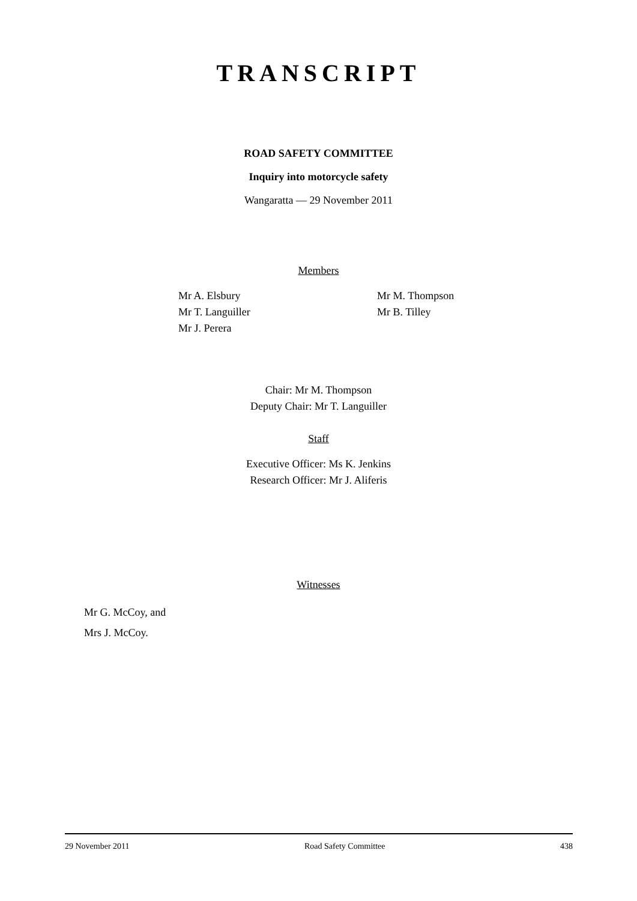TRANSCRIPT
ROAD SAFETY COMMITTEE
Inquiry into motorcycle safety
Wangaratta — 29 November 2011
Members
Mr A. Elsbury
Mr T. Languiller
Mr J. Perera
Mr M. Thompson
Mr B. Tilley
Chair: Mr M. Thompson
Deputy Chair: Mr T. Languiller
Staff
Executive Officer: Ms K. Jenkins
Research Officer: Mr J. Aliferis
Witnesses
Mr G. McCoy, and
Mrs J. McCoy.
29 November 2011 Road Safety Committee 438